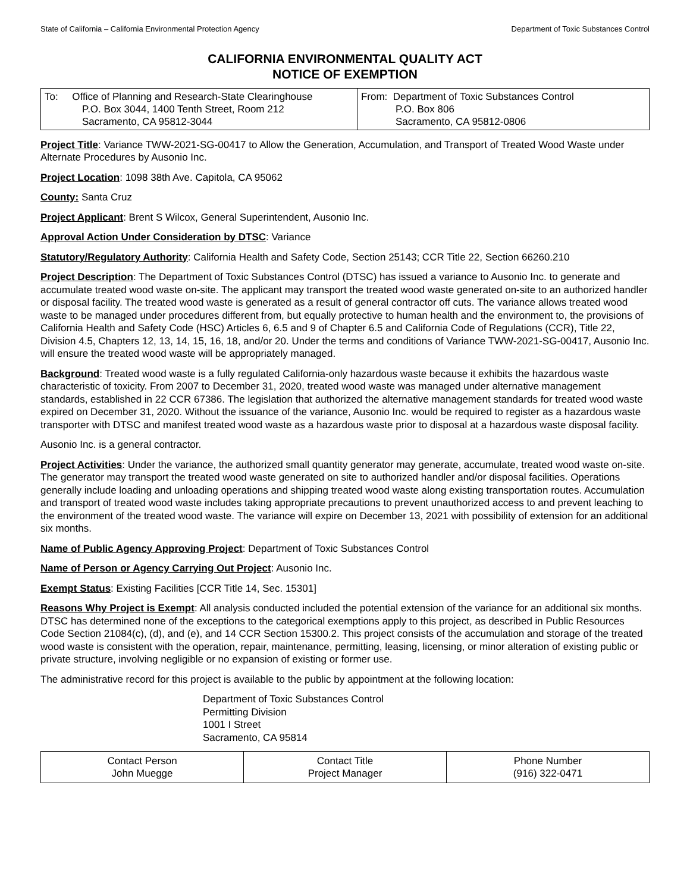State of California – California Environmental Protection Agency Department of Toxic Substances Control
CALIFORNIA ENVIRONMENTAL QUALITY ACT
NOTICE OF EXEMPTION
| To: Office of Planning and Research-State Clearinghouse P.O. Box 3044, 1400 Tenth Street, Room 212 Sacramento, CA 95812-3044 | From: Department of Toxic Substances Control P.O. Box 806 Sacramento, CA 95812-0806 |
Project Title: Variance TWW-2021-SG-00417 to Allow the Generation, Accumulation, and Transport of Treated Wood Waste under Alternate Procedures by Ausonio Inc.
Project Location: 1098 38th Ave. Capitola, CA 95062
County: Santa Cruz
Project Applicant: Brent S Wilcox, General Superintendent, Ausonio Inc.
Approval Action Under Consideration by DTSC: Variance
Statutory/Regulatory Authority: California Health and Safety Code, Section 25143; CCR Title 22, Section 66260.210
Project Description: The Department of Toxic Substances Control (DTSC) has issued a variance to Ausonio Inc. to generate and accumulate treated wood waste on-site. The applicant may transport the treated wood waste generated on-site to an authorized handler or disposal facility. The treated wood waste is generated as a result of general contractor off cuts. The variance allows treated wood waste to be managed under procedures different from, but equally protective to human health and the environment to, the provisions of California Health and Safety Code (HSC) Articles 6, 6.5 and 9 of Chapter 6.5 and California Code of Regulations (CCR), Title 22, Division 4.5, Chapters 12, 13, 14, 15, 16, 18, and/or 20. Under the terms and conditions of Variance TWW-2021-SG-00417, Ausonio Inc. will ensure the treated wood waste will be appropriately managed.
Background: Treated wood waste is a fully regulated California-only hazardous waste because it exhibits the hazardous waste characteristic of toxicity. From 2007 to December 31, 2020, treated wood waste was managed under alternative management standards, established in 22 CCR 67386. The legislation that authorized the alternative management standards for treated wood waste expired on December 31, 2020. Without the issuance of the variance, Ausonio Inc. would be required to register as a hazardous waste transporter with DTSC and manifest treated wood waste as a hazardous waste prior to disposal at a hazardous waste disposal facility.
Ausonio Inc. is a general contractor.
Project Activities: Under the variance, the authorized small quantity generator may generate, accumulate, treated wood waste on-site. The generator may transport the treated wood waste generated on site to authorized handler and/or disposal facilities. Operations generally include loading and unloading operations and shipping treated wood waste along existing transportation routes. Accumulation and transport of treated wood waste includes taking appropriate precautions to prevent unauthorized access to and prevent leaching to the environment of the treated wood waste. The variance will expire on December 13, 2021 with possibility of extension for an additional six months.
Name of Public Agency Approving Project: Department of Toxic Substances Control
Name of Person or Agency Carrying Out Project: Ausonio Inc.
Exempt Status: Existing Facilities [CCR Title 14, Sec. 15301]
Reasons Why Project is Exempt: All analysis conducted included the potential extension of the variance for an additional six months. DTSC has determined none of the exceptions to the categorical exemptions apply to this project, as described in Public Resources Code Section 21084(c), (d), and (e), and 14 CCR Section 15300.2. This project consists of the accumulation and storage of the treated wood waste is consistent with the operation, repair, maintenance, permitting, leasing, licensing, or minor alteration of existing public or private structure, involving negligible or no expansion of existing or former use.
The administrative record for this project is available to the public by appointment at the following location:
Department of Toxic Substances Control
Permitting Division
1001 I Street
Sacramento, CA 95814
| Contact Person John Muegge | Contact Title Project Manager | Phone Number (916) 322-0471 |